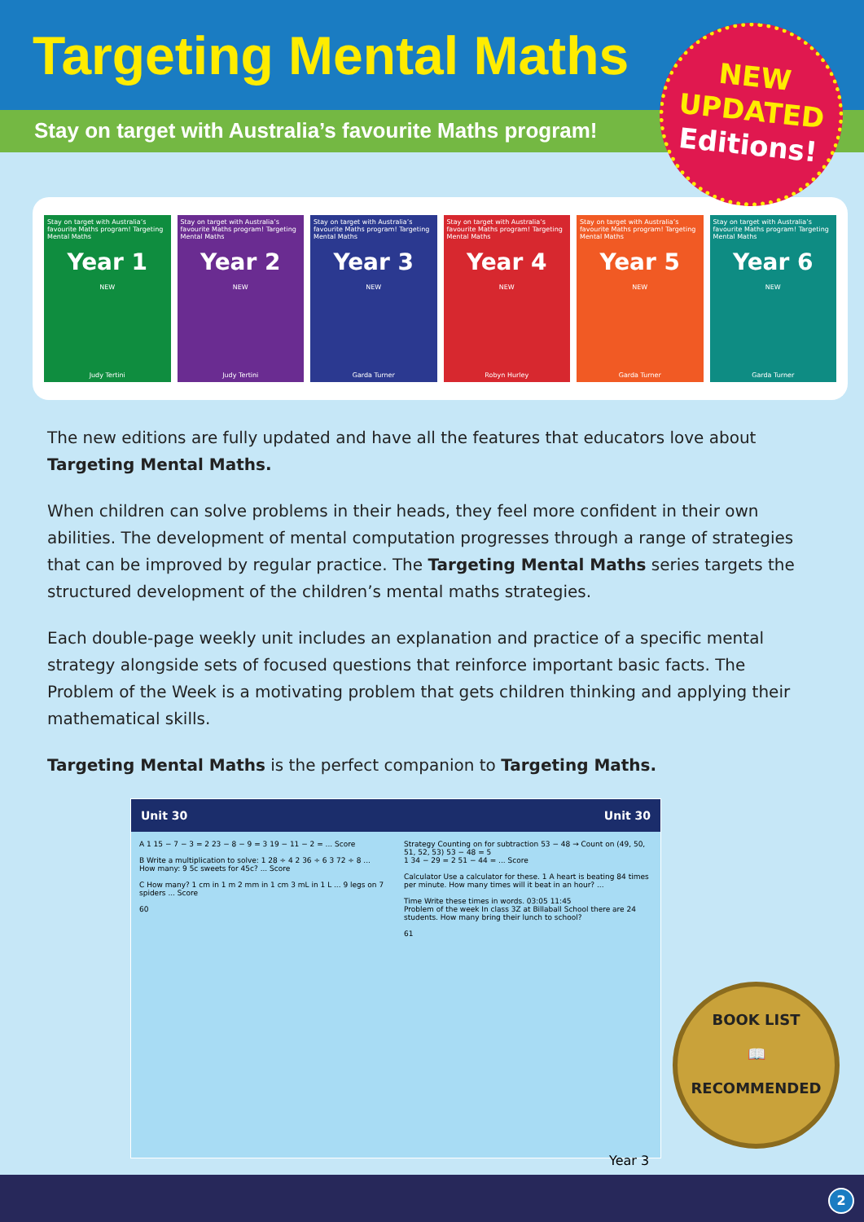Targeting Mental Maths
Stay on target with Australia’s favourite Maths program!
NEW
UPDATED
Editions!
Stay on target with Australia’s favourite Maths program! Targeting Mental Maths
Year 1
NEW
Judy Tertini
Stay on target with Australia’s favourite Maths program! Targeting Mental Maths
Year 2
NEW
Judy Tertini
Stay on target with Australia’s favourite Maths program! Targeting Mental Maths
Year 3
NEW
Garda Turner
Stay on target with Australia’s favourite Maths program! Targeting Mental Maths
Year 4
NEW
Robyn Hurley
Stay on target with Australia’s favourite Maths program! Targeting Mental Maths
Year 5
NEW
Garda Turner
Stay on target with Australia’s favourite Maths program! Targeting Mental Maths
Year 6
NEW
Garda Turner
The new editions are fully updated and have all the features that educators love about Targeting Mental Maths.
When children can solve problems in their heads, they feel more confident in their own abilities. The development of mental computation progresses through a range of strategies that can be improved by regular practice. The Targeting Mental Maths series targets the structured development of the children’s mental maths strategies.
Each double-page weekly unit includes an explanation and practice of a specific mental strategy alongside sets of focused questions that reinforce important basic facts. The Problem of the Week is a motivating problem that gets children thinking and applying their mathematical skills.
Targeting Mental Maths is the perfect companion to Targeting Maths.
Unit 30
A 1 15 − 7 − 3 = 2 23 − 8 − 9 = 3 19 − 11 − 2 = ... Score
B Write a multiplication to solve: 1 28 ÷ 4 2 36 ÷ 6 3 72 ÷ 8 ... How many: 9 5c sweets for 45c? ... Score
C How many? 1 cm in 1 m 2 mm in 1 cm 3 mL in 1 L ... 9 legs on 7 spiders ... Score
60
Unit 30
Strategy Counting on for subtraction 53 − 48 → Count on (49, 50, 51, 52, 53) 53 − 48 = 5
1 34 − 29 = 2 51 − 44 = ... Score
Calculator Use a calculator for these. 1 A heart is beating 84 times per minute. How many times will it beat in an hour? ...
Time Write these times in words. 03:05 11:45
Problem of the week In class 3Z at Billaball School there are 24 students. How many bring their lunch to school?
61
Year 3
BOOK LIST
📖
RECOMMENDED
2